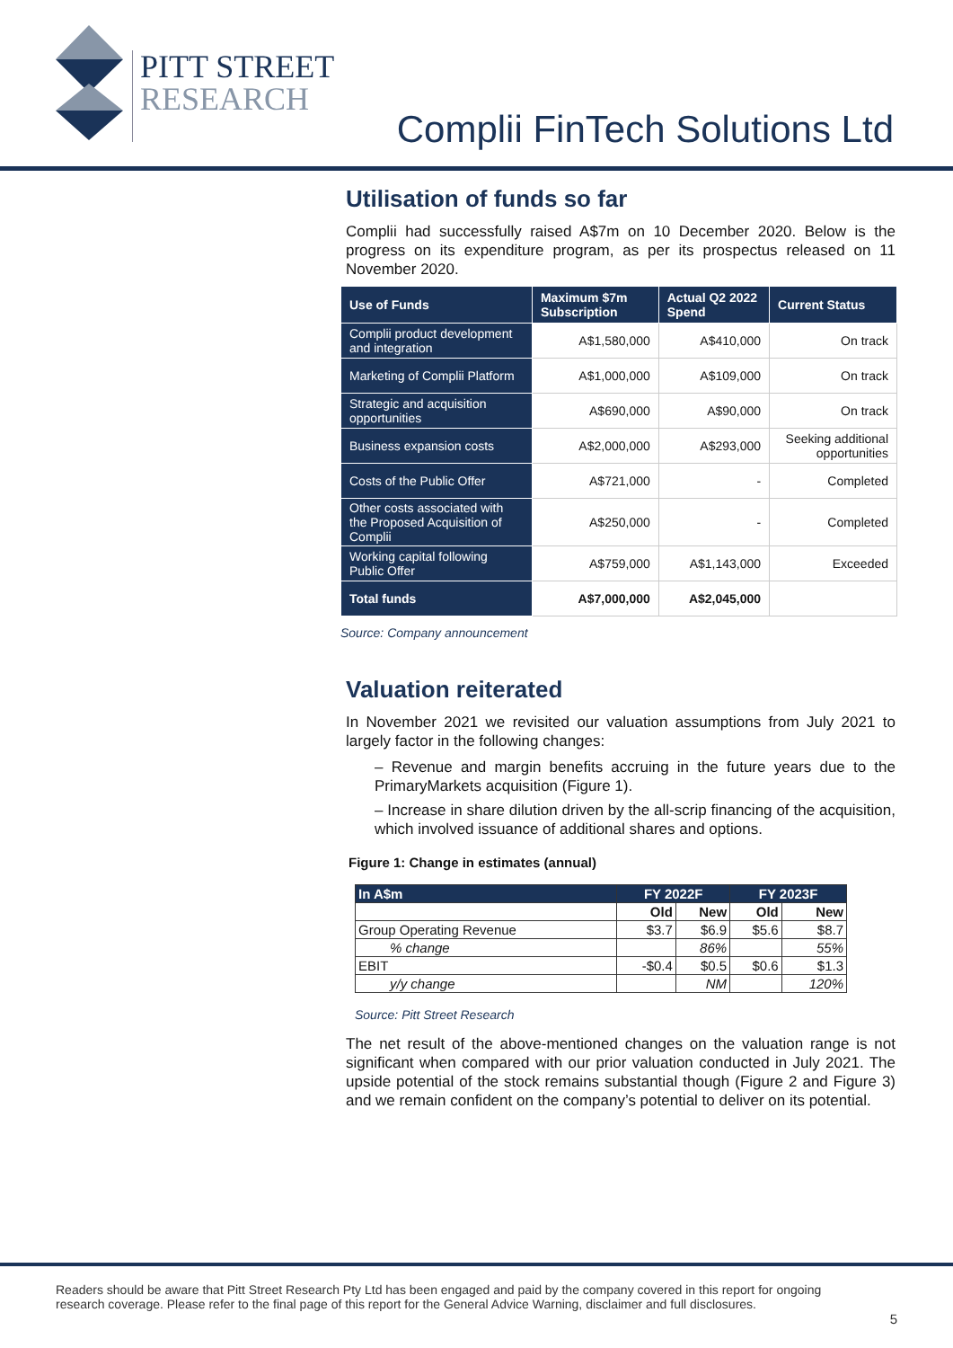PITT STREET
RESEARCH
Complii FinTech Solutions Ltd
Utilisation of funds so far
Complii had successfully raised A$7m on 10 December 2020. Below is the progress on its expenditure program, as per its prospectus released on 11 November 2020.
| Use of Funds | Maximum $7m Subscription | Actual Q2 2022 Spend | Current Status |
| --- | --- | --- | --- |
| Complii product development and integration | A$1,580,000 | A$410,000 | On track |
| Marketing of Complii Platform | A$1,000,000 | A$109,000 | On track |
| Strategic and acquisition opportunities | A$690,000 | A$90,000 | On track |
| Business expansion costs | A$2,000,000 | A$293,000 | Seeking additional opportunities |
| Costs of the Public Offer | A$721,000 | - | Completed |
| Other costs associated with the Proposed Acquisition of Complii | A$250,000 | - | Completed |
| Working capital following Public Offer | A$759,000 | A$1,143,000 | Exceeded |
| Total funds | A$7,000,000 | A$2,045,000 | |
Source: Company announcement
Valuation reiterated
In November 2021 we revisited our valuation assumptions from July 2021 to largely factor in the following changes:
– Revenue and margin benefits accruing in the future years due to the PrimaryMarkets acquisition (Figure 1).
– Increase in share dilution driven by the all-scrip financing of the acquisition, which involved issuance of additional shares and options.
Figure 1: Change in estimates (annual)
| In A$m | FY 2022F | | FY 2023F | |
| --- | --- | --- | --- | --- |
| | Old | New | Old | New |
| Group Operating Revenue | $3.7 | $6.9 | $5.6 | $8.7 |
| % change | | 86% | | 55% |
| EBIT | -$0.4 | $0.5 | $0.6 | $1.3 |
| y/y change | | NM | | 120% |
Source: Pitt Street Research
The net result of the above-mentioned changes on the valuation range is not significant when compared with our prior valuation conducted in July 2021. The upside potential of the stock remains substantial though (Figure 2 and Figure 3) and we remain confident on the company’s potential to deliver on its potential.
Readers should be aware that Pitt Street Research Pty Ltd has been engaged and paid by the company covered in this report for ongoing research coverage. Please refer to the final page of this report for the General Advice Warning, disclaimer and full disclosures.
5